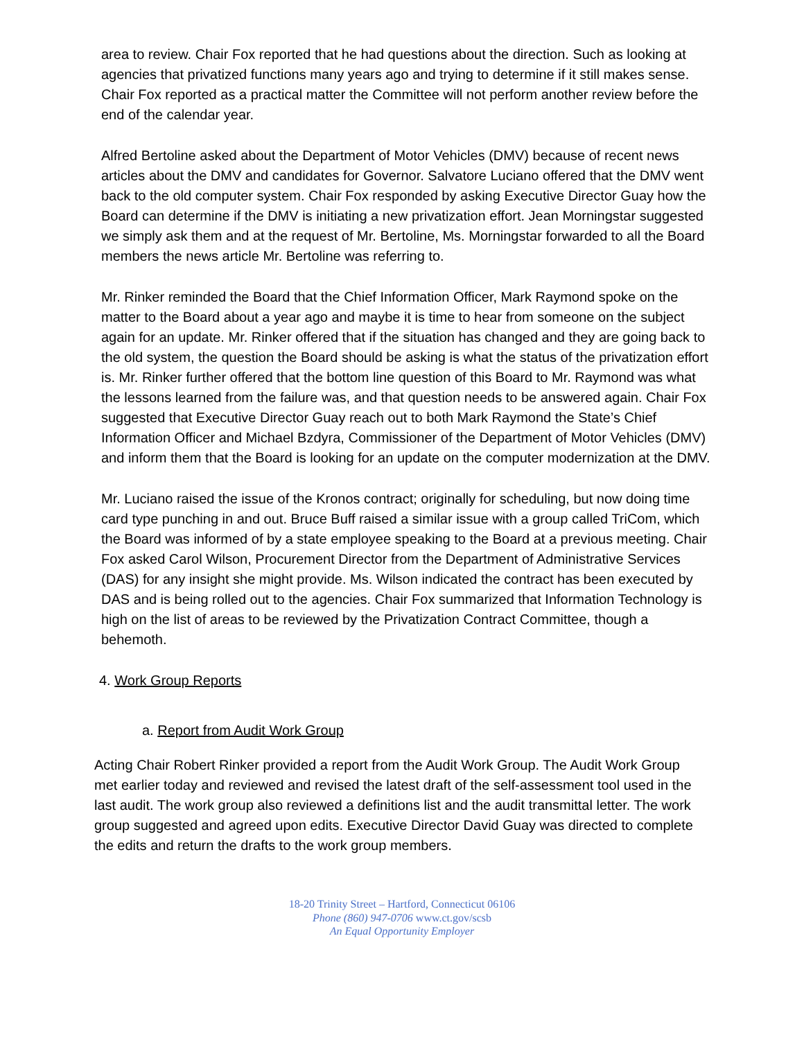area to review. Chair Fox reported that he had questions about the direction. Such as looking at agencies that privatized functions many years ago and trying to determine if it still makes sense. Chair Fox reported as a practical matter the Committee will not perform another review before the end of the calendar year.
Alfred Bertoline asked about the Department of Motor Vehicles (DMV) because of recent news articles about the DMV and candidates for Governor. Salvatore Luciano offered that the DMV went back to the old computer system. Chair Fox responded by asking Executive Director Guay how the Board can determine if the DMV is initiating a new privatization effort. Jean Morningstar suggested we simply ask them and at the request of Mr. Bertoline, Ms. Morningstar forwarded to all the Board members the news article Mr. Bertoline was referring to.
Mr. Rinker reminded the Board that the Chief Information Officer, Mark Raymond spoke on the matter to the Board about a year ago and maybe it is time to hear from someone on the subject again for an update. Mr. Rinker offered that if the situation has changed and they are going back to the old system, the question the Board should be asking is what the status of the privatization effort is. Mr. Rinker further offered that the bottom line question of this Board to Mr. Raymond was what the lessons learned from the failure was, and that question needs to be answered again. Chair Fox suggested that Executive Director Guay reach out to both Mark Raymond the State’s Chief Information Officer and Michael Bzdyra, Commissioner of the Department of Motor Vehicles (DMV) and inform them that the Board is looking for an update on the computer modernization at the DMV.
Mr. Luciano raised the issue of the Kronos contract; originally for scheduling, but now doing time card type punching in and out. Bruce Buff raised a similar issue with a group called TriCom, which the Board was informed of by a state employee speaking to the Board at a previous meeting. Chair Fox asked Carol Wilson, Procurement Director from the Department of Administrative Services (DAS) for any insight she might provide. Ms. Wilson indicated the contract has been executed by DAS and is being rolled out to the agencies. Chair Fox summarized that Information Technology is high on the list of areas to be reviewed by the Privatization Contract Committee, though a behemoth.
4. Work Group Reports
a. Report from Audit Work Group
Acting Chair Robert Rinker provided a report from the Audit Work Group. The Audit Work Group met earlier today and reviewed and revised the latest draft of the self-assessment tool used in the last audit. The work group also reviewed a definitions list and the audit transmittal letter. The work group suggested and agreed upon edits. Executive Director David Guay was directed to complete the edits and return the drafts to the work group members.
18-20 Trinity Street – Hartford, Connecticut 06106
Phone (860) 947-0706 www.ct.gov/scsb
An Equal Opportunity Employer